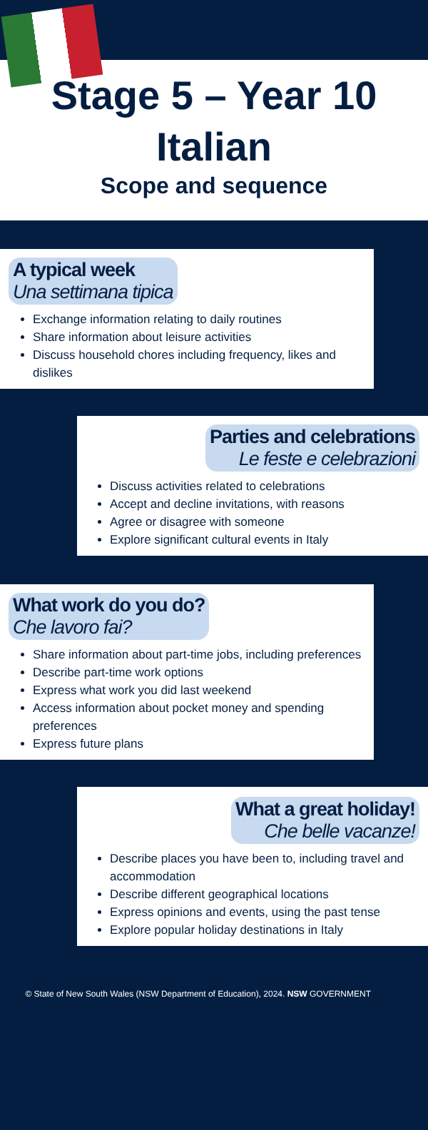Stage 5 – Year 10
Italian
Scope and sequence
A typical week Una settimana tipica
Exchange information relating to daily routines
Share information about leisure activities
Discuss household chores including frequency, likes and dislikes
Parties and celebrations Le feste e celebrazioni
Discuss activities related to celebrations
Accept and decline invitations, with reasons
Agree or disagree with someone
Explore significant cultural events in Italy
What work do you do? Che lavoro fai?
Share information about part-time jobs, including preferences
Describe part-time work options
Express what work you did last weekend
Access information about pocket money and spending preferences
Express future plans
What a great holiday! Che belle vacanze!
Describe places you have been to, including travel and accommodation
Describe different geographical locations
Express opinions and events, using the past tense
Explore popular holiday destinations in Italy
© State of New South Wales (NSW Department of Education), 2024. NSW GOVERNMENT